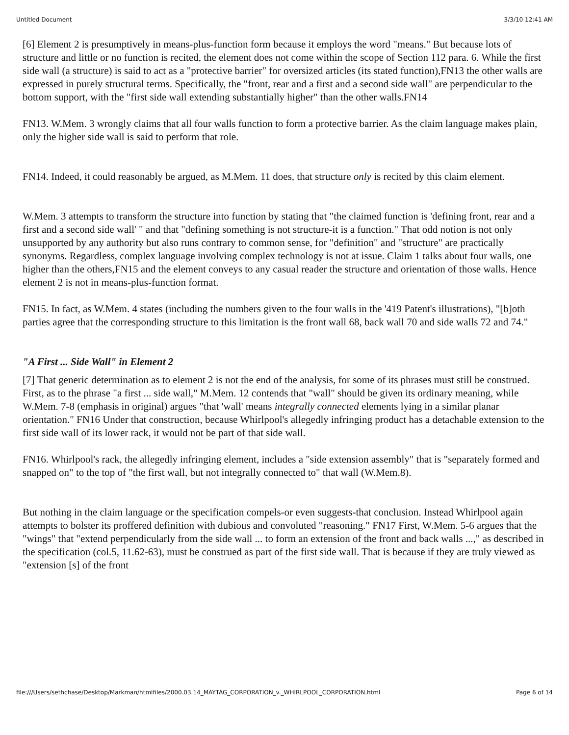Untitled Document 3/3/10 12:41 AM
[6] Element 2 is presumptively in means-plus-function form because it employs the word "means." But because lots of structure and little or no function is recited, the element does not come within the scope of Section 112 para. 6. While the first side wall (a structure) is said to act as a "protective barrier" for oversized articles (its stated function),FN13 the other walls are expressed in purely structural terms. Specifically, the "front, rear and a first and a second side wall" are perpendicular to the bottom support, with the "first side wall extending substantially higher" than the other walls.FN14
FN13. W.Mem. 3 wrongly claims that all four walls function to form a protective barrier. As the claim language makes plain, only the higher side wall is said to perform that role.
FN14. Indeed, it could reasonably be argued, as M.Mem. 11 does, that structure only is recited by this claim element.
W.Mem. 3 attempts to transform the structure into function by stating that "the claimed function is 'defining front, rear and a first and a second side wall' " and that "defining something is not structure-it is a function." That odd notion is not only unsupported by any authority but also runs contrary to common sense, for "definition" and "structure" are practically synonyms. Regardless, complex language involving complex technology is not at issue. Claim 1 talks about four walls, one higher than the others,FN15 and the element conveys to any casual reader the structure and orientation of those walls. Hence element 2 is not in means-plus-function format.
FN15. In fact, as W.Mem. 4 states (including the numbers given to the four walls in the '419 Patent's illustrations), "[b]oth parties agree that the corresponding structure to this limitation is the front wall 68, back wall 70 and side walls 72 and 74."
"A First ... Side Wall" in Element 2
[7] That generic determination as to element 2 is not the end of the analysis, for some of its phrases must still be construed. First, as to the phrase "a first ... side wall," M.Mem. 12 contends that "wall" should be given its ordinary meaning, while W.Mem. 7-8 (emphasis in original) argues "that 'wall' means integrally connected elements lying in a similar planar orientation." FN16 Under that construction, because Whirlpool's allegedly infringing product has a detachable extension to the first side wall of its lower rack, it would not be part of that side wall.
FN16. Whirlpool's rack, the allegedly infringing element, includes a "side extension assembly" that is "separately formed and snapped on" to the top of "the first wall, but not integrally connected to" that wall (W.Mem.8).
But nothing in the claim language or the specification compels-or even suggests-that conclusion. Instead Whirlpool again attempts to bolster its proffered definition with dubious and convoluted "reasoning." FN17 First, W.Mem. 5-6 argues that the "wings" that "extend perpendicularly from the side wall ... to form an extension of the front and back walls ...," as described in the specification (col.5, 11.62-63), must be construed as part of the first side wall. That is because if they are truly viewed as "extension [s] of the front
file:///Users/sethchase/Desktop/Markman/htmlfiles/2000.03.14_MAYTAG_CORPORATION_v._WHIRLPOOL_CORPORATION.html Page 6 of 14